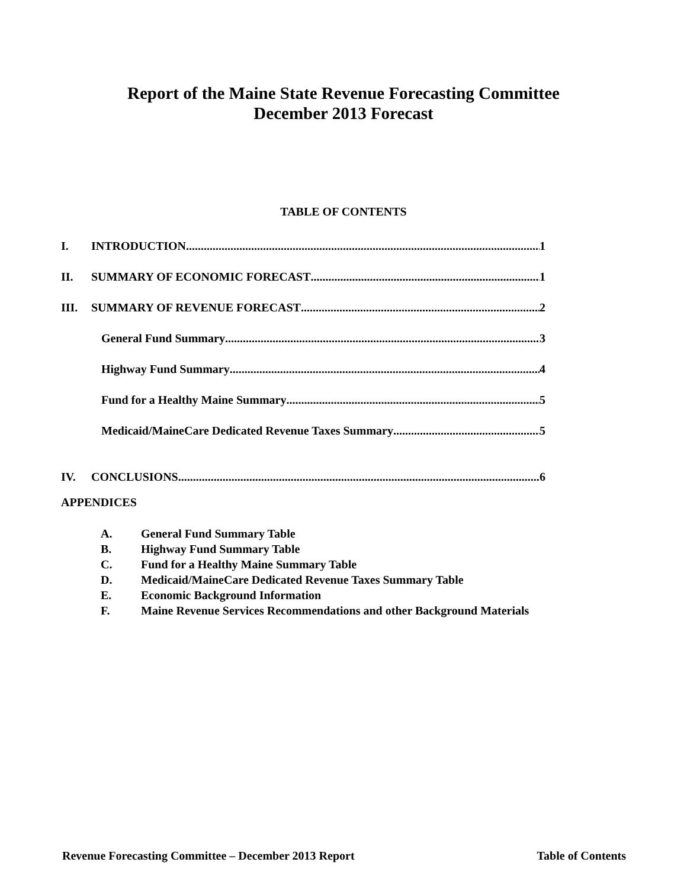Report of the Maine State Revenue Forecasting Committee
December 2013 Forecast
TABLE OF CONTENTS
I. INTRODUCTION 1
II. SUMMARY OF ECONOMIC FORECAST 1
III. SUMMARY OF REVENUE FORECAST 2
General Fund Summary 3
Highway Fund Summary 4
Fund for a Healthy Maine Summary 5
Medicaid/MaineCare Dedicated Revenue Taxes Summary 5
IV. CONCLUSIONS 6
APPENDICES
A. General Fund Summary Table
B. Highway Fund Summary Table
C. Fund for a Healthy Maine Summary Table
D. Medicaid/MaineCare Dedicated Revenue Taxes Summary Table
E. Economic Background Information
F. Maine Revenue Services Recommendations and other Background Materials
Revenue Forecasting Committee – December 2013 Report Table of Contents